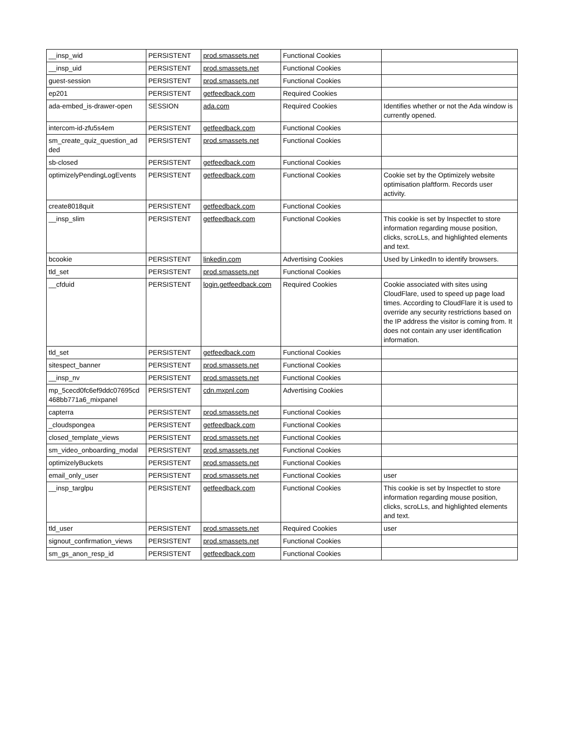| __insp_wid | PERSISTENT | prod.smassets.net | Functional Cookies | |
| __insp_uid | PERSISTENT | prod.smassets.net | Functional Cookies | |
| guest-session | PERSISTENT | prod.smassets.net | Functional Cookies | |
| ep201 | PERSISTENT | getfeedback.com | Required Cookies | |
| ada-embed_is-drawer-open | SESSION | ada.com | Required Cookies | Identifies whether or not the Ada window is currently opened. |
| intercom-id-zfu5s4em | PERSISTENT | getfeedback.com | Functional Cookies | |
| sm_create_quiz_question_ad ded | PERSISTENT | prod.smassets.net | Functional Cookies | |
| sb-closed | PERSISTENT | getfeedback.com | Functional Cookies | |
| optimizelyPendingLogEvents | PERSISTENT | getfeedback.com | Functional Cookies | Cookie set by the Optimizely website optimisation plaftform. Records user activity. |
| create8018quit | PERSISTENT | getfeedback.com | Functional Cookies | |
| __insp_slim | PERSISTENT | getfeedback.com | Functional Cookies | This cookie is set by Inspectlet to store information regarding mouse position, clicks, scroLLs, and highlighted elements and text. |
| bcookie | PERSISTENT | linkedin.com | Advertising Cookies | Used by LinkedIn to identify browsers. |
| tld_set | PERSISTENT | prod.smassets.net | Functional Cookies | |
| __cfduid | PERSISTENT | login.getfeedback.com | Required Cookies | Cookie associated with sites using CloudFlare, used to speed up page load times. According to CloudFlare it is used to override any security restrictions based on the IP address the visitor is coming from. It does not contain any user identification information. |
| tld_set | PERSISTENT | getfeedback.com | Functional Cookies | |
| sitespect_banner | PERSISTENT | prod.smassets.net | Functional Cookies | |
| __insp_nv | PERSISTENT | prod.smassets.net | Functional Cookies | |
| mp_5cecd0fc6ef9ddc07695cd 468bb771a6_mixpanel | PERSISTENT | cdn.mxpnl.com | Advertising Cookies | |
| capterra | PERSISTENT | prod.smassets.net | Functional Cookies | |
| _cloudspongea | PERSISTENT | getfeedback.com | Functional Cookies | |
| closed_template_views | PERSISTENT | prod.smassets.net | Functional Cookies | |
| sm_video_onboarding_modal | PERSISTENT | prod.smassets.net | Functional Cookies | |
| optimizelyBuckets | PERSISTENT | prod.smassets.net | Functional Cookies | |
| email_only_user | PERSISTENT | prod.smassets.net | Functional Cookies | user |
| __insp_targlpu | PERSISTENT | getfeedback.com | Functional Cookies | This cookie is set by Inspectlet to store information regarding mouse position, clicks, scroLLs, and highlighted elements and text. |
| tld_user | PERSISTENT | prod.smassets.net | Required Cookies | user |
| signout_confirmation_views | PERSISTENT | prod.smassets.net | Functional Cookies | |
| sm_gs_anon_resp_id | PERSISTENT | getfeedback.com | Functional Cookies | |